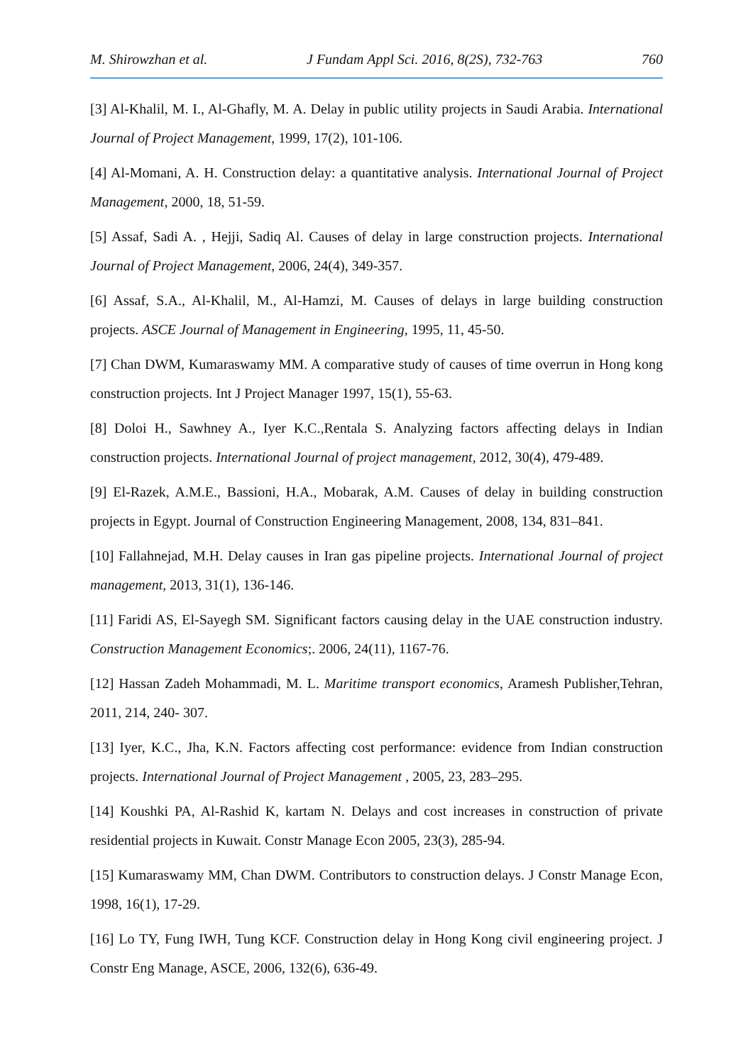M. Shirowzhan et al. J Fundam Appl Sci. 2016, 8(2S), 732-763 760
[3] Al-Khalil, M. I., Al-Ghafly, M. A. Delay in public utility projects in Saudi Arabia. International Journal of Project Management, 1999, 17(2), 101-106.
[4] Al-Momani, A. H. Construction delay: a quantitative analysis. International Journal of Project Management, 2000, 18, 51-59.
[5] Assaf, Sadi A. , Hejji, Sadiq Al. Causes of delay in large construction projects. International Journal of Project Management, 2006, 24(4), 349-357.
[6] Assaf, S.A., Al-Khalil, M., Al-Hamzi, M. Causes of delays in large building construction projects. ASCE Journal of Management in Engineering, 1995, 11, 45-50.
[7] Chan DWM, Kumaraswamy MM. A comparative study of causes of time overrun in Hong kong construction projects. Int J Project Manager 1997, 15(1), 55-63.
[8] Doloi H., Sawhney A., Iyer K.C.,Rentala S. Analyzing factors affecting delays in Indian construction projects. International Journal of project management, 2012, 30(4), 479-489.
[9] El-Razek, A.M.E., Bassioni, H.A., Mobarak, A.M. Causes of delay in building construction projects in Egypt. Journal of Construction Engineering Management, 2008, 134, 831–841.
[10] Fallahnejad, M.H. Delay causes in Iran gas pipeline projects. International Journal of project management, 2013, 31(1), 136-146.
[11] Faridi AS, El-Sayegh SM. Significant factors causing delay in the UAE construction industry. Construction Management Economics;. 2006, 24(11), 1167-76.
[12] Hassan Zadeh Mohammadi, M. L. Maritime transport economics, Aramesh Publisher,Tehran, 2011, 214, 240- 307.
[13] Iyer, K.C., Jha, K.N. Factors affecting cost performance: evidence from Indian construction projects. International Journal of Project Management , 2005, 23, 283–295.
[14] Koushki PA, Al-Rashid K, kartam N. Delays and cost increases in construction of private residential projects in Kuwait. Constr Manage Econ 2005, 23(3), 285-94.
[15] Kumaraswamy MM, Chan DWM. Contributors to construction delays. J Constr Manage Econ, 1998, 16(1), 17-29.
[16] Lo TY, Fung IWH, Tung KCF. Construction delay in Hong Kong civil engineering project. J Constr Eng Manage, ASCE, 2006, 132(6), 636-49.